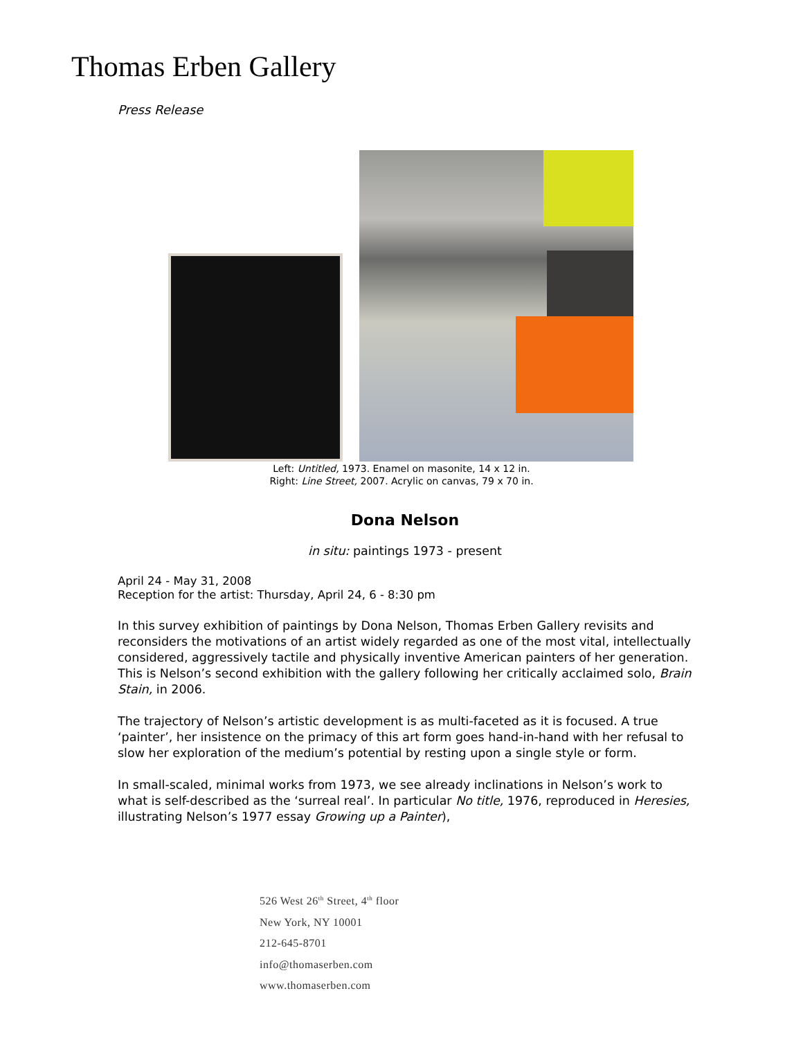Thomas Erben Gallery
Press Release
Left: Untitled, 1973. Enamel on masonite, 14 x 12 in.
Right: Line Street, 2007. Acrylic on canvas, 79 x 70 in.
Dona Nelson
in situ: paintings 1973 - present
April 24 - May 31, 2008
Reception for the artist: Thursday, April 24, 6 - 8:30 pm
In this survey exhibition of paintings by Dona Nelson, Thomas Erben Gallery revisits and reconsiders the motivations of an artist widely regarded as one of the most vital, intellectually considered, aggressively tactile and physically inventive American painters of her generation. This is Nelson’s second exhibition with the gallery following her critically acclaimed solo, Brain Stain, in 2006.
The trajectory of Nelson’s artistic development is as multi-faceted as it is focused. A true ‘painter’, her insistence on the primacy of this art form goes hand-in-hand with her refusal to slow her exploration of the medium’s potential by resting upon a single style or form.
In small-scaled, minimal works from 1973, we see already inclinations in Nelson’s work to what is self-described as the ‘surreal real’. In particular No title, 1976, reproduced in Heresies, illustrating Nelson’s 1977 essay Growing up a Painter),
526 West 26<sup>th</sup> Street, 4<sup>th</sup> floor
New York, NY 10001
212-645-8701
info@thomaserben.com
www.thomaserben.com